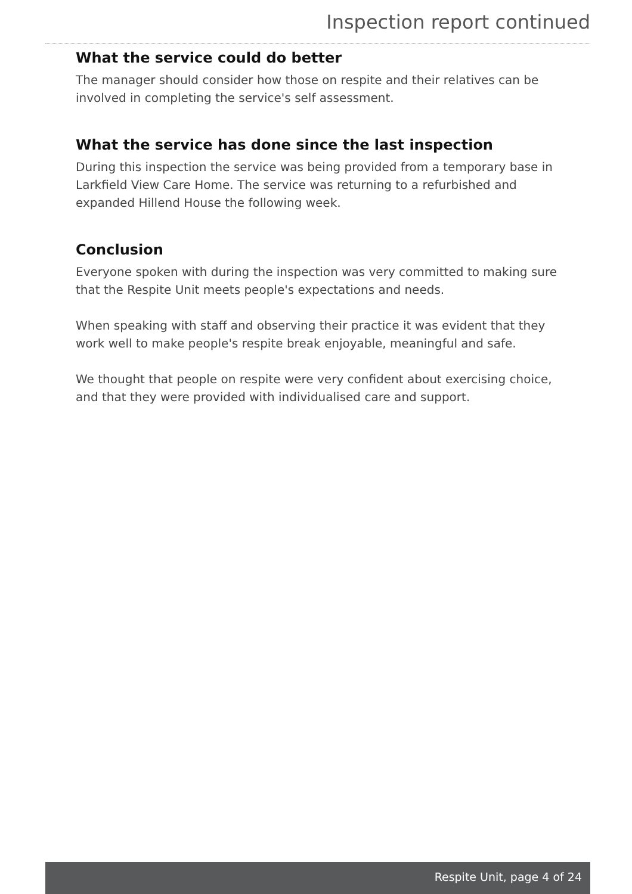Inspection report continued
What the service could do better
The manager should consider how those on respite and their relatives can be involved in completing the service's self assessment.
What the service has done since the last inspection
During this inspection the service was being provided from a temporary base in Larkfield View Care Home. The service was returning to a refurbished and expanded Hillend House the following week.
Conclusion
Everyone spoken with during the inspection was very committed to making sure that the Respite Unit meets people's expectations and needs.
When speaking with staff and observing their practice it was evident that they work well to make people's respite break enjoyable, meaningful and safe.
We thought that people on respite were very confident about exercising choice, and that they were provided with individualised care and support.
Respite Unit, page 4 of 24